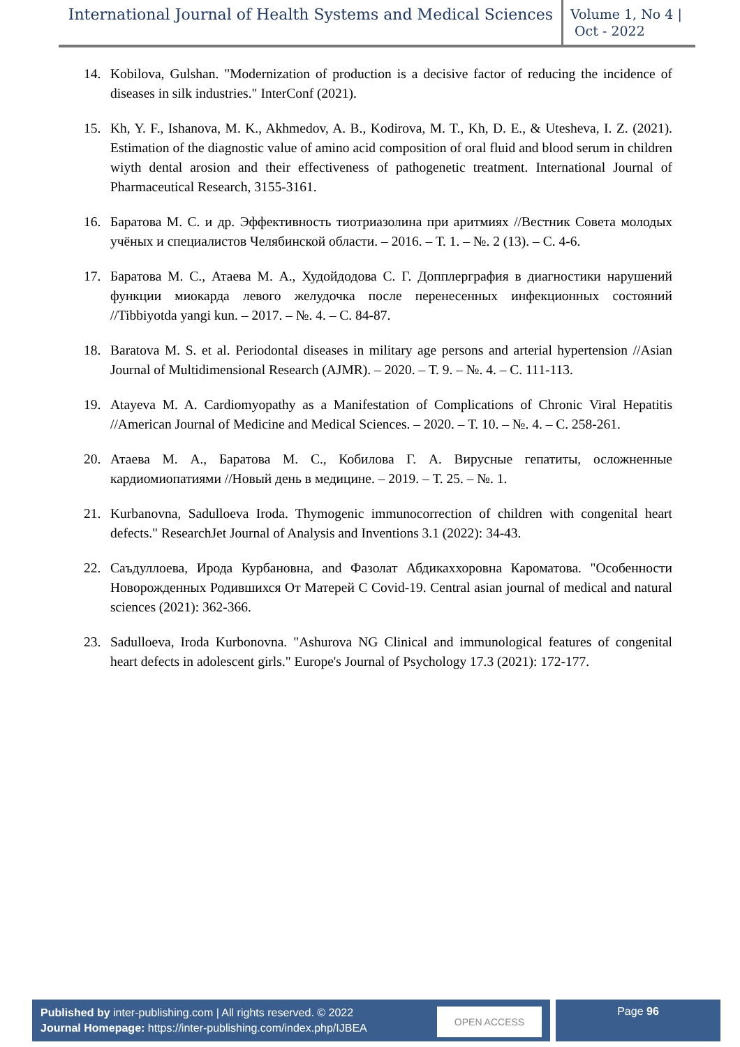International Journal of Health Systems and Medical Sciences
Volume 1, No 4 |
Oct - 2022
14. Kobilova, Gulshan. "Modernization of production is a decisive factor of reducing the incidence of diseases in silk industries." InterConf (2021).
15. Kh, Y. F., Ishanova, M. K., Akhmedov, A. B., Kodirova, M. T., Kh, D. E., & Utesheva, I. Z. (2021). Estimation of the diagnostic value of amino acid composition of oral fluid and blood serum in children wiyth dental arosion and their effectiveness of pathogenetic treatment. International Journal of Pharmaceutical Research, 3155-3161.
16. Баратова М. С. и др. Эффективность тиотриазолина при аритмиях //Вестник Совета молодых учёных и специалистов Челябинской области. – 2016. – Т. 1. – №. 2 (13). – С. 4-6.
17. Баратова М. С., Атаева М. А., Худойдодова С. Г. Допплерграфия в диагностики нарушений функции миокарда левого желудочка после перенесенных инфекционных состояний //Tibbiyotda yangi kun. – 2017. – №. 4. – С. 84-87.
18. Baratova M. S. et al. Periodontal diseases in military age persons and arterial hypertension //Asian Journal of Multidimensional Research (AJMR). – 2020. – Т. 9. – №. 4. – С. 111-113.
19. Atayeva M. A. Cardiomyopathy as a Manifestation of Complications of Chronic Viral Hepatitis //American Journal of Medicine and Medical Sciences. – 2020. – Т. 10. – №. 4. – С. 258-261.
20. Атаева М. А., Баратова М. С., Кобилова Г. А. Вирусные гепатиты, осложненные кардиомиопатиями //Новый день в медицине. – 2019. – Т. 25. – №. 1.
21. Kurbanovna, Sadulloeva Iroda. Thymogenic immunocorrection of children with congenital heart defects." ResearchJet Journal of Analysis and Inventions 3.1 (2022): 34-43.
22. Саъдуллоева, Ирода Курбановна, and Фазолат Абдикаххоровна Кароматова. "Особенности Новорожденных Родившихся От Матерей С Covid-19. Central asian journal of medical and natural sciences (2021): 362-366.
23. Sadulloeva, Iroda Kurbonovna. "Ashurova NG Clinical and immunological features of congenital heart defects in adolescent girls." Europe's Journal of Psychology 17.3 (2021): 172-177.
Published by inter-publishing.com | All rights reserved. © 2022
Journal Homepage: https://inter-publishing.com/index.php/IJBEA
OPEN ACCESS
Page 96